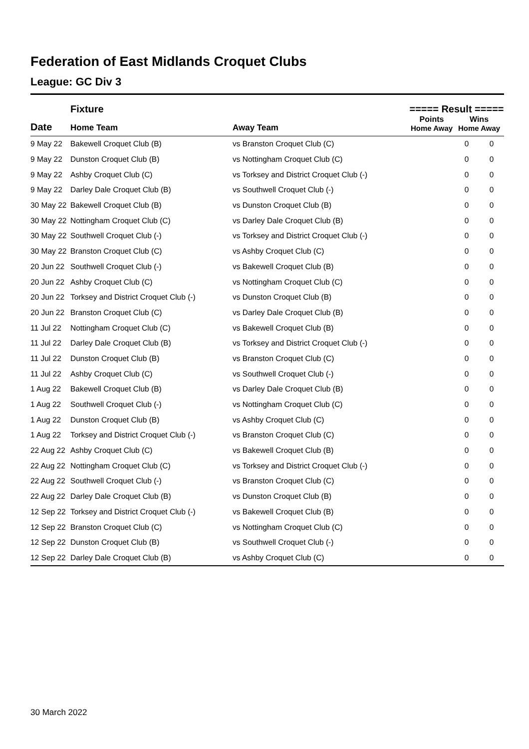Federation of East Midlands Croquet Clubs
League: GC Div 3
| | Fixture | | ===== Result ===== | | | |
| --- | --- | --- | --- | --- | --- | --- |
| Date | Home Team | Away Team | Points Home Away | | Wins Home Away | |
| 9 May 22 | Bakewell Croquet Club (B) | vs Branston Croquet Club (C) | | | 0 | 0 |
| 9 May 22 | Dunston Croquet Club (B) | vs Nottingham Croquet Club (C) | | | 0 | 0 |
| 9 May 22 | Ashby Croquet Club (C) | vs Torksey and District Croquet Club (-) | | | 0 | 0 |
| 9 May 22 | Darley Dale Croquet Club (B) | vs Southwell Croquet Club (-) | | | 0 | 0 |
| 30 May 22 | Bakewell Croquet Club (B) | vs Dunston Croquet Club (B) | | | 0 | 0 |
| 30 May 22 | Nottingham Croquet Club (C) | vs Darley Dale Croquet Club (B) | | | 0 | 0 |
| 30 May 22 | Southwell Croquet Club (-) | vs Torksey and District Croquet Club (-) | | | 0 | 0 |
| 30 May 22 | Branston Croquet Club (C) | vs Ashby Croquet Club (C) | | | 0 | 0 |
| 20 Jun 22 | Southwell Croquet Club (-) | vs Bakewell Croquet Club (B) | | | 0 | 0 |
| 20 Jun 22 | Ashby Croquet Club (C) | vs Nottingham Croquet Club (C) | | | 0 | 0 |
| 20 Jun 22 | Torksey and District Croquet Club (-) | vs Dunston Croquet Club (B) | | | 0 | 0 |
| 20 Jun 22 | Branston Croquet Club (C) | vs Darley Dale Croquet Club (B) | | | 0 | 0 |
| 11 Jul 22 | Nottingham Croquet Club (C) | vs Bakewell Croquet Club (B) | | | 0 | 0 |
| 11 Jul 22 | Darley Dale Croquet Club (B) | vs Torksey and District Croquet Club (-) | | | 0 | 0 |
| 11 Jul 22 | Dunston Croquet Club (B) | vs Branston Croquet Club (C) | | | 0 | 0 |
| 11 Jul 22 | Ashby Croquet Club (C) | vs Southwell Croquet Club (-) | | | 0 | 0 |
| 1 Aug 22 | Bakewell Croquet Club (B) | vs Darley Dale Croquet Club (B) | | | 0 | 0 |
| 1 Aug 22 | Southwell Croquet Club (-) | vs Nottingham Croquet Club (C) | | | 0 | 0 |
| 1 Aug 22 | Dunston Croquet Club (B) | vs Ashby Croquet Club (C) | | | 0 | 0 |
| 1 Aug 22 | Torksey and District Croquet Club (-) | vs Branston Croquet Club (C) | | | 0 | 0 |
| 22 Aug 22 | Ashby Croquet Club (C) | vs Bakewell Croquet Club (B) | | | 0 | 0 |
| 22 Aug 22 | Nottingham Croquet Club (C) | vs Torksey and District Croquet Club (-) | | | 0 | 0 |
| 22 Aug 22 | Southwell Croquet Club (-) | vs Branston Croquet Club (C) | | | 0 | 0 |
| 22 Aug 22 | Darley Dale Croquet Club (B) | vs Dunston Croquet Club (B) | | | 0 | 0 |
| 12 Sep 22 | Torksey and District Croquet Club (-) | vs Bakewell Croquet Club (B) | | | 0 | 0 |
| 12 Sep 22 | Branston Croquet Club (C) | vs Nottingham Croquet Club (C) | | | 0 | 0 |
| 12 Sep 22 | Dunston Croquet Club (B) | vs Southwell Croquet Club (-) | | | 0 | 0 |
| 12 Sep 22 | Darley Dale Croquet Club (B) | vs Ashby Croquet Club (C) | | | 0 | 0 |
30 March 2022